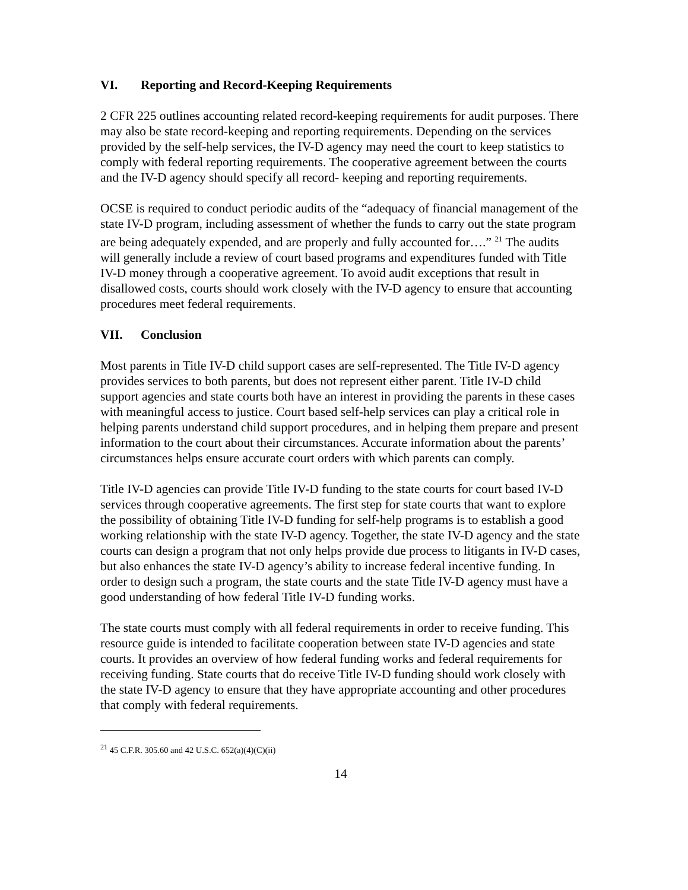VI. Reporting and Record-Keeping Requirements
2 CFR 225 outlines accounting related record-keeping requirements for audit purposes. There may also be state record-keeping and reporting requirements. Depending on the services provided by the self-help services, the IV-D agency may need the court to keep statistics to comply with federal reporting requirements. The cooperative agreement between the courts and the IV-D agency should specify all record- keeping and reporting requirements.
OCSE is required to conduct periodic audits of the “adequacy of financial management of the state IV-D program, including assessment of whether the funds to carry out the state program are being adequately expended, and are properly and fully accounted for….” <sup>21</sup> The audits will generally include a review of court based programs and expenditures funded with Title IV-D money through a cooperative agreement. To avoid audit exceptions that result in disallowed costs, courts should work closely with the IV-D agency to ensure that accounting procedures meet federal requirements.
VII. Conclusion
Most parents in Title IV-D child support cases are self-represented. The Title IV-D agency provides services to both parents, but does not represent either parent. Title IV-D child support agencies and state courts both have an interest in providing the parents in these cases with meaningful access to justice. Court based self-help services can play a critical role in helping parents understand child support procedures, and in helping them prepare and present information to the court about their circumstances. Accurate information about the parents’ circumstances helps ensure accurate court orders with which parents can comply.
Title IV-D agencies can provide Title IV-D funding to the state courts for court based IV-D services through cooperative agreements. The first step for state courts that want to explore the possibility of obtaining Title IV-D funding for self-help programs is to establish a good working relationship with the state IV-D agency. Together, the state IV-D agency and the state courts can design a program that not only helps provide due process to litigants in IV-D cases, but also enhances the state IV-D agency’s ability to increase federal incentive funding. In order to design such a program, the state courts and the state Title IV-D agency must have a good understanding of how federal Title IV-D funding works.
The state courts must comply with all federal requirements in order to receive funding. This resource guide is intended to facilitate cooperation between state IV-D agencies and state courts. It provides an overview of how federal funding works and federal requirements for receiving funding. State courts that do receive Title IV-D funding should work closely with the state IV-D agency to ensure that they have appropriate accounting and other procedures that comply with federal requirements.
<sup>21</sup> 45 C.F.R. 305.60 and 42 U.S.C. 652(a)(4)(C)(ii)
14